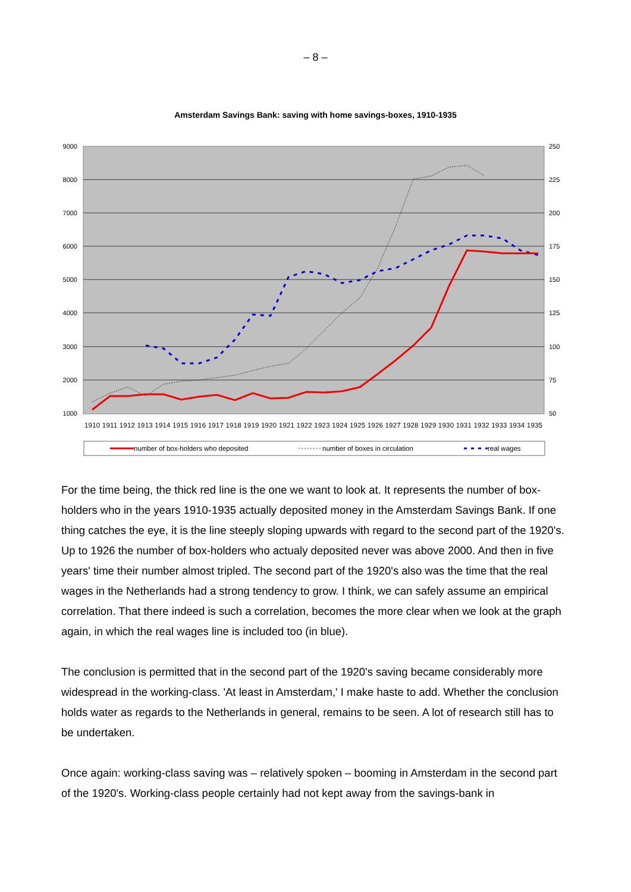– 8 –
Amsterdam Savings Bank: saving with home savings-boxes, 1910-1935
9000
8000
7000
6000
5000
4000
3000
2000
1000
250
225
200
175
150
125
100
75
50
1910 1911 1912 1913 1914 1915 1916 1917 1918 1919 1920 1921 1922 1923 1924 1925 1926 1927 1928 1929 1930 1931 1932 1933 1934 1935
number of box-holders who deposited
number of boxes in circulation
real wages
For the time being, the thick red line is the one we want to look at. It represents the number of box-holders who in the years 1910-1935 actually deposited money in the Amsterdam Savings Bank. If one thing catches the eye, it is the line steeply sloping upwards with regard to the second part of the 1920's. Up to 1926 the number of box-holders who actualy deposited never was above 2000. And then in five years' time their number almost tripled. The second part of the 1920's also was the time that the real wages in the Netherlands had a strong tendency to grow. I think, we can safely assume an empirical correlation. That there indeed is such a correlation, becomes the more clear when we look at the graph again, in which the real wages line is included too (in blue).
The conclusion is permitted that in the second part of the 1920's saving became considerably more widespread in the working-class. 'At least in Amsterdam,' I make haste to add. Whether the conclusion holds water as regards to the Netherlands in general, remains to be seen. A lot of research still has to be undertaken.
Once again: working-class saving was – relatively spoken – booming in Amsterdam in the second part of the 1920's. Working-class people certainly had not kept away from the savings-bank in